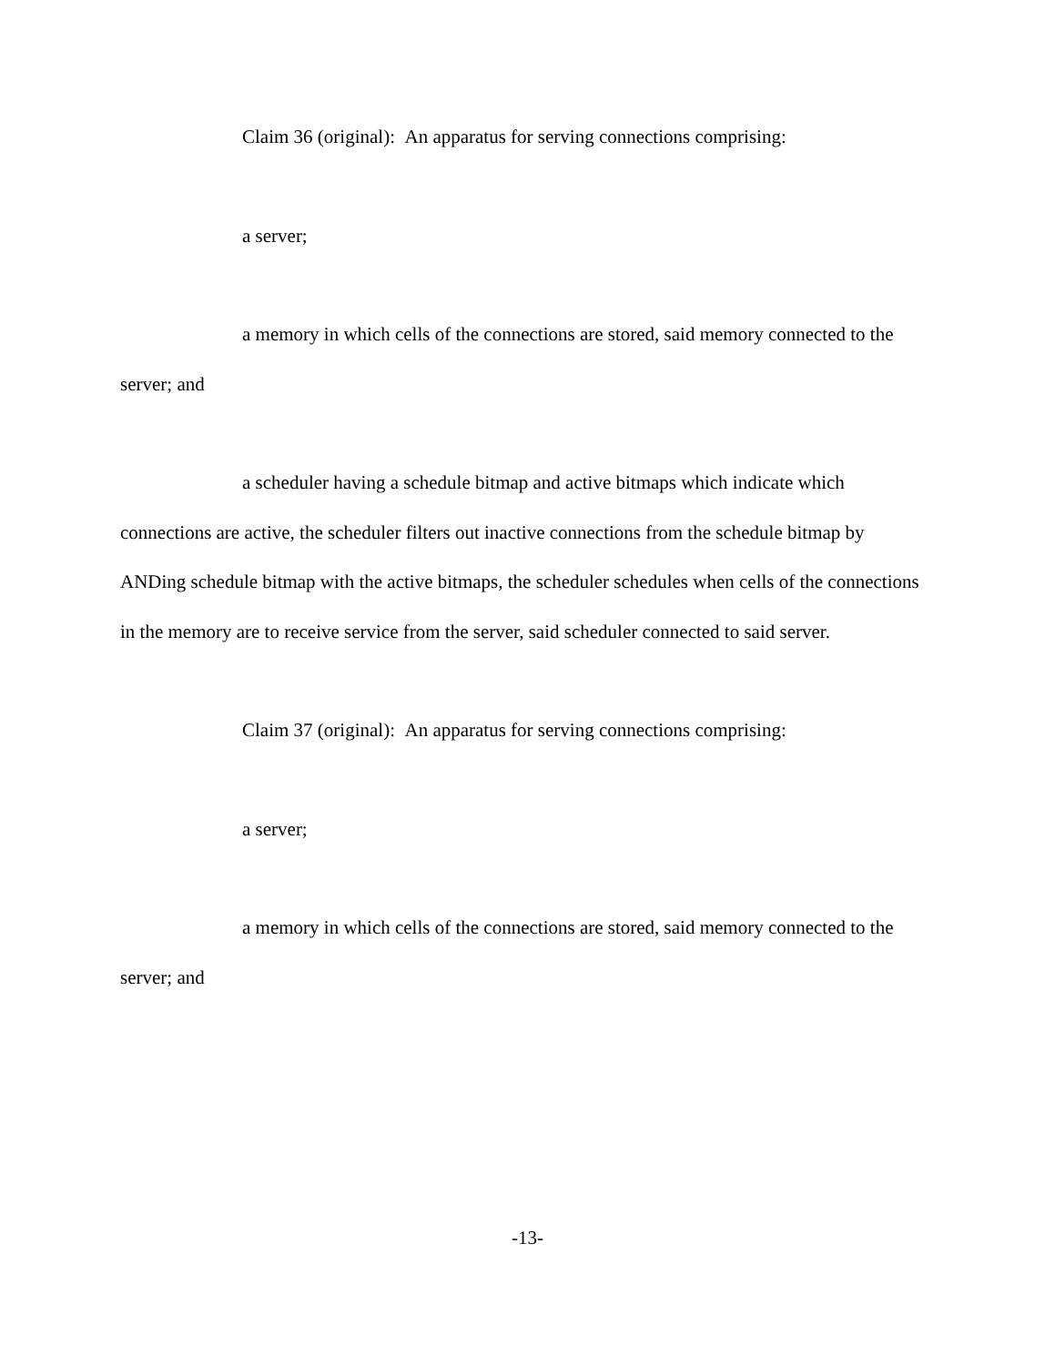Claim 36 (original): An apparatus for serving connections comprising:
a server;
a memory in which cells of the connections are stored, said memory connected to the server; and
a scheduler having a schedule bitmap and active bitmaps which indicate which connections are active, the scheduler filters out inactive connections from the schedule bitmap by ANDing schedule bitmap with the active bitmaps, the scheduler schedules when cells of the connections in the memory are to receive service from the server, said scheduler connected to said server.
Claim 37 (original): An apparatus for serving connections comprising:
a server;
a memory in which cells of the connections are stored, said memory connected to the server; and
-13-